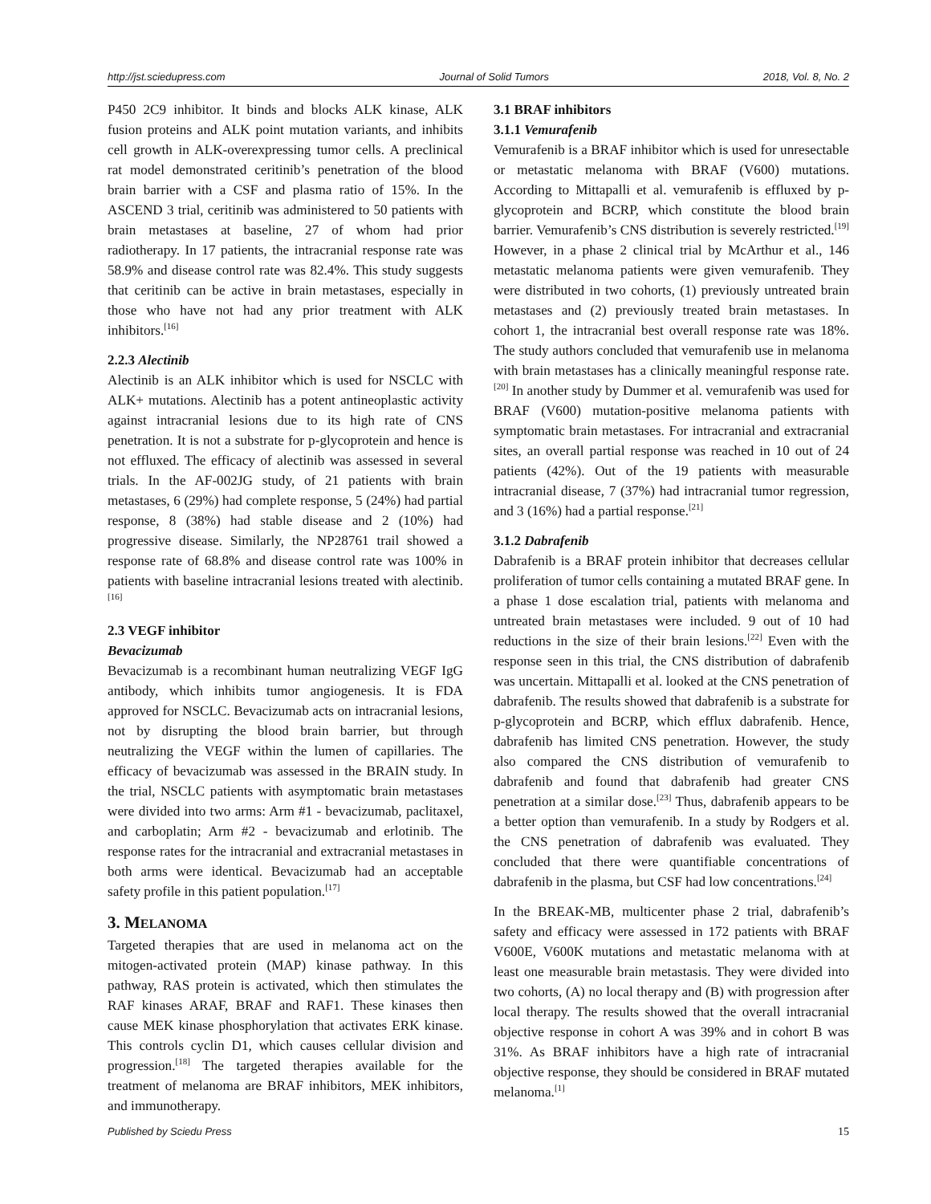http://jst.sciedupress.com Journal of Solid Tumors 2018, Vol. 8, No. 2
P450 2C9 inhibitor. It binds and blocks ALK kinase, ALK fusion proteins and ALK point mutation variants, and inhibits cell growth in ALK-overexpressing tumor cells. A preclinical rat model demonstrated ceritinib’s penetration of the blood brain barrier with a CSF and plasma ratio of 15%. In the ASCEND 3 trial, ceritinib was administered to 50 patients with brain metastases at baseline, 27 of whom had prior radiotherapy. In 17 patients, the intracranial response rate was 58.9% and disease control rate was 82.4%. This study suggests that ceritinib can be active in brain metastases, especially in those who have not had any prior treatment with ALK inhibitors.<sup>[16]</sup>
2.2.3 Alectinib
Alectinib is an ALK inhibitor which is used for NSCLC with ALK+ mutations. Alectinib has a potent antineoplastic activity against intracranial lesions due to its high rate of CNS penetration. It is not a substrate for p-glycoprotein and hence is not effluxed. The efficacy of alectinib was assessed in several trials. In the AF-002JG study, of 21 patients with brain metastases, 6 (29%) had complete response, 5 (24%) had partial response, 8 (38%) had stable disease and 2 (10%) had progressive disease. Similarly, the NP28761 trail showed a response rate of 68.8% and disease control rate was 100% in patients with baseline intracranial lesions treated with alectinib.<sup>[16]</sup>
2.3 VEGF inhibitor
Bevacizumab
Bevacizumab is a recombinant human neutralizing VEGF IgG antibody, which inhibits tumor angiogenesis. It is FDA approved for NSCLC. Bevacizumab acts on intracranial lesions, not by disrupting the blood brain barrier, but through neutralizing the VEGF within the lumen of capillaries. The efficacy of bevacizumab was assessed in the BRAIN study. In the trial, NSCLC patients with asymptomatic brain metastases were divided into two arms: Arm #1 - bevacizumab, paclitaxel, and carboplatin; Arm #2 - bevacizumab and erlotinib. The response rates for the intracranial and extracranial metastases in both arms were identical. Bevacizumab had an acceptable safety profile in this patient population.<sup>[17]</sup>
3. MELANOMA
Targeted therapies that are used in melanoma act on the mitogen-activated protein (MAP) kinase pathway. In this pathway, RAS protein is activated, which then stimulates the RAF kinases ARAF, BRAF and RAF1. These kinases then cause MEK kinase phosphorylation that activates ERK kinase. This controls cyclin D1, which causes cellular division and progression.<sup>[18]</sup> The targeted therapies available for the treatment of melanoma are BRAF inhibitors, MEK inhibitors, and immunotherapy.
3.1 BRAF inhibitors
3.1.1 Vemurafenib
Vemurafenib is a BRAF inhibitor which is used for unresectable or metastatic melanoma with BRAF (V600) mutations. According to Mittapalli et al. vemurafenib is effluxed by p-glycoprotein and BCRP, which constitute the blood brain barrier. Vemurafenib’s CNS distribution is severely restricted.<sup>[19]</sup> However, in a phase 2 clinical trial by McArthur et al., 146 metastatic melanoma patients were given vemurafenib. They were distributed in two cohorts, (1) previously untreated brain metastases and (2) previously treated brain metastases. In cohort 1, the intracranial best overall response rate was 18%. The study authors concluded that vemurafenib use in melanoma with brain metastases has a clinically meaningful response rate.<sup>[20]</sup> In another study by Dummer et al. vemurafenib was used for BRAF (V600) mutation-positive melanoma patients with symptomatic brain metastases. For intracranial and extracranial sites, an overall partial response was reached in 10 out of 24 patients (42%). Out of the 19 patients with measurable intracranial disease, 7 (37%) had intracranial tumor regression, and 3 (16%) had a partial response.<sup>[21]</sup>
3.1.2 Dabrafenib
Dabrafenib is a BRAF protein inhibitor that decreases cellular proliferation of tumor cells containing a mutated BRAF gene. In a phase 1 dose escalation trial, patients with melanoma and untreated brain metastases were included. 9 out of 10 had reductions in the size of their brain lesions.<sup>[22]</sup> Even with the response seen in this trial, the CNS distribution of dabrafenib was uncertain. Mittapalli et al. looked at the CNS penetration of dabrafenib. The results showed that dabrafenib is a substrate for p-glycoprotein and BCRP, which efflux dabrafenib. Hence, dabrafenib has limited CNS penetration. However, the study also compared the CNS distribution of vemurafenib to dabrafenib and found that dabrafenib had greater CNS penetration at a similar dose.<sup>[23]</sup> Thus, dabrafenib appears to be a better option than vemurafenib. In a study by Rodgers et al. the CNS penetration of dabrafenib was evaluated. They concluded that there were quantifiable concentrations of dabrafenib in the plasma, but CSF had low concentrations.<sup>[24]</sup>
In the BREAK-MB, multicenter phase 2 trial, dabrafenib’s safety and efficacy were assessed in 172 patients with BRAF V600E, V600K mutations and metastatic melanoma with at least one measurable brain metastasis. They were divided into two cohorts, (A) no local therapy and (B) with progression after local therapy. The results showed that the overall intracranial objective response in cohort A was 39% and in cohort B was 31%. As BRAF inhibitors have a high rate of intracranial objective response, they should be considered in BRAF mutated melanoma.<sup>[1]</sup>
Published by Sciedu Press 15